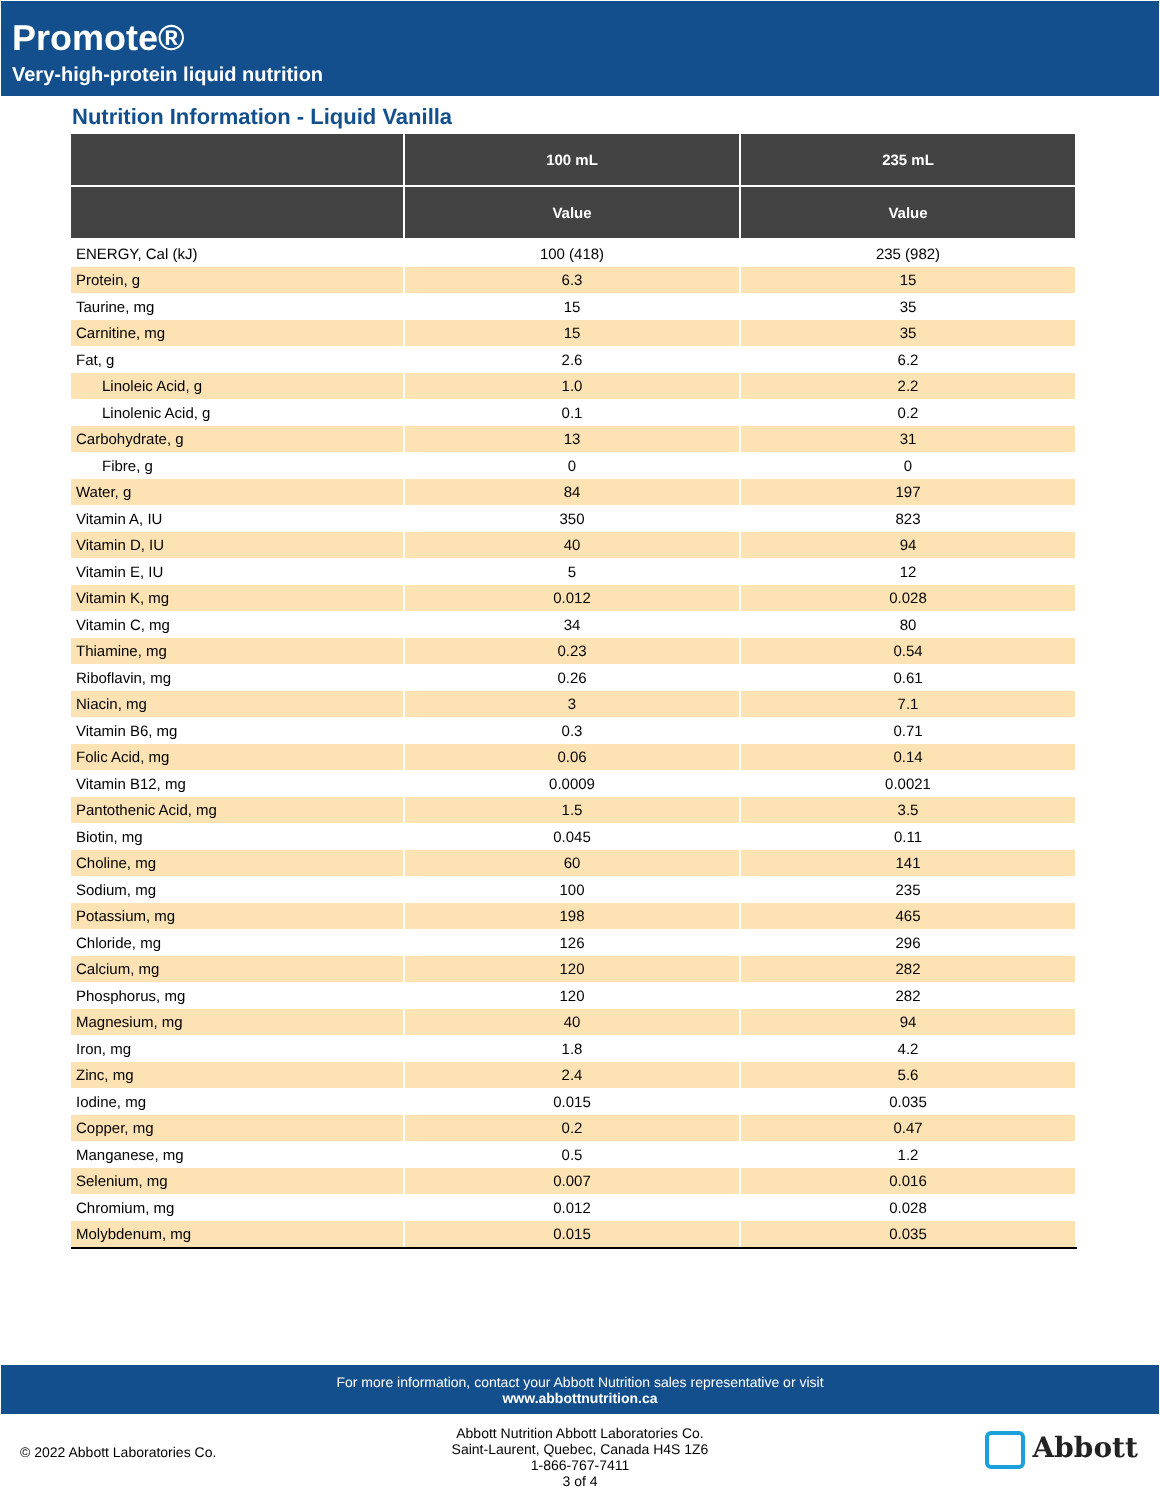Promote®
Very-high-protein liquid nutrition
Nutrition Information - Liquid Vanilla
| | 100 mL | 235 mL |
| --- | --- | --- |
| | Value | Value |
| ENERGY, Cal (kJ) | 100 (418) | 235 (982) |
| Protein, g | 6.3 | 15 |
| Taurine, mg | 15 | 35 |
| Carnitine, mg | 15 | 35 |
| Fat, g | 2.6 | 6.2 |
| Linoleic Acid, g | 1.0 | 2.2 |
| Linolenic Acid, g | 0.1 | 0.2 |
| Carbohydrate, g | 13 | 31 |
| Fibre, g | 0 | 0 |
| Water, g | 84 | 197 |
| Vitamin A, IU | 350 | 823 |
| Vitamin D, IU | 40 | 94 |
| Vitamin E, IU | 5 | 12 |
| Vitamin K, mg | 0.012 | 0.028 |
| Vitamin C, mg | 34 | 80 |
| Thiamine, mg | 0.23 | 0.54 |
| Riboflavin, mg | 0.26 | 0.61 |
| Niacin, mg | 3 | 7.1 |
| Vitamin B6, mg | 0.3 | 0.71 |
| Folic Acid, mg | 0.06 | 0.14 |
| Vitamin B12, mg | 0.0009 | 0.0021 |
| Pantothenic Acid, mg | 1.5 | 3.5 |
| Biotin, mg | 0.045 | 0.11 |
| Choline, mg | 60 | 141 |
| Sodium, mg | 100 | 235 |
| Potassium, mg | 198 | 465 |
| Chloride, mg | 126 | 296 |
| Calcium, mg | 120 | 282 |
| Phosphorus, mg | 120 | 282 |
| Magnesium, mg | 40 | 94 |
| Iron, mg | 1.8 | 4.2 |
| Zinc, mg | 2.4 | 5.6 |
| Iodine, mg | 0.015 | 0.035 |
| Copper, mg | 0.2 | 0.47 |
| Manganese, mg | 0.5 | 1.2 |
| Selenium, mg | 0.007 | 0.016 |
| Chromium, mg | 0.012 | 0.028 |
| Molybdenum, mg | 0.015 | 0.035 |
For more information, contact your Abbott Nutrition sales representative or visit
www.abbottnutrition.ca
© 2022 Abbott Laboratories Co.
Abbott Nutrition Abbott Laboratories Co.
Saint-Laurent, Quebec, Canada H4S 1Z6
1-866-767-7411
3 of 4
Abbott